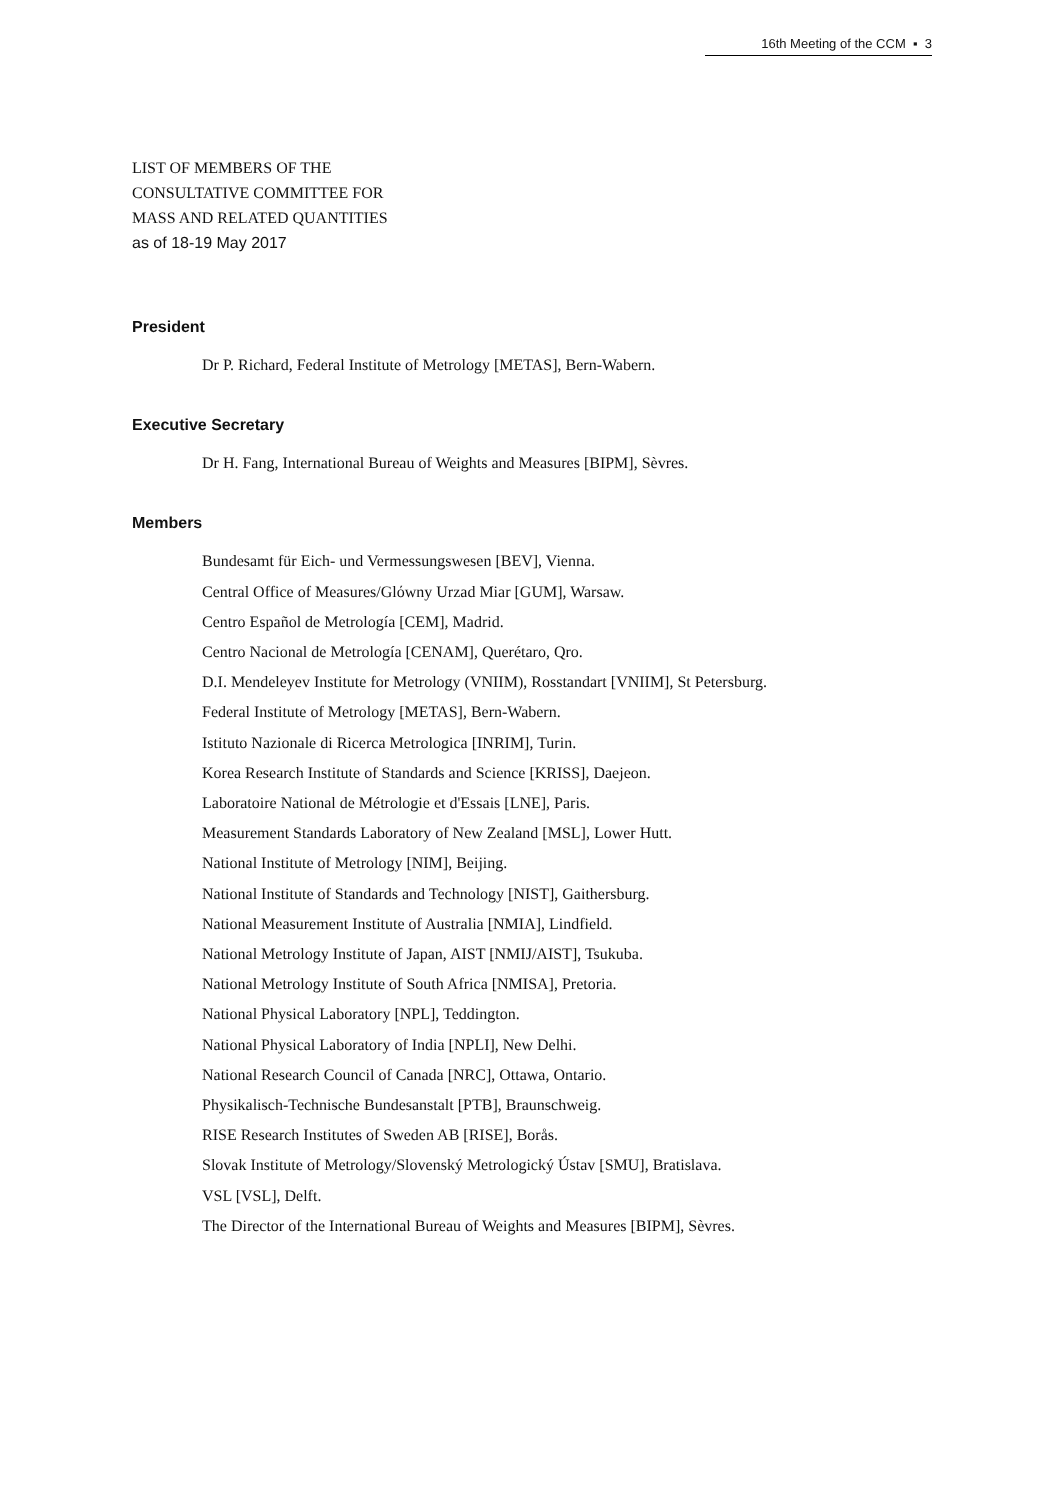16th Meeting of the CCM ▪ 3
LIST OF MEMBERS OF THE
CONSULTATIVE COMMITTEE FOR
MASS AND RELATED QUANTITIES
as of 18-19 May 2017
President
Dr P. Richard, Federal Institute of Metrology [METAS], Bern-Wabern.
Executive Secretary
Dr H. Fang, International Bureau of Weights and Measures [BIPM], Sèvres.
Members
Bundesamt für Eich- und Vermessungswesen [BEV], Vienna.
Central Office of Measures/Glόwny Urzad Miar [GUM], Warsaw.
Centro Español de Metrología [CEM], Madrid.
Centro Nacional de Metrología [CENAM], Querétaro, Qro.
D.I. Mendeleyev Institute for Metrology (VNIIM), Rosstandart [VNIIM], St Petersburg.
Federal Institute of Metrology [METAS], Bern-Wabern.
Istituto Nazionale di Ricerca Metrologica [INRIM], Turin.
Korea Research Institute of Standards and Science [KRISS], Daejeon.
Laboratoire National de Métrologie et d'Essais [LNE], Paris.
Measurement Standards Laboratory of New Zealand [MSL], Lower Hutt.
National Institute of Metrology [NIM], Beijing.
National Institute of Standards and Technology [NIST], Gaithersburg.
National Measurement Institute of Australia [NMIA], Lindfield.
National Metrology Institute of Japan, AIST [NMIJ/AIST], Tsukuba.
National Metrology Institute of South Africa [NMISA], Pretoria.
National Physical Laboratory [NPL], Teddington.
National Physical Laboratory of India [NPLI], New Delhi.
National Research Council of Canada [NRC], Ottawa, Ontario.
Physikalisch-Technische Bundesanstalt [PTB], Braunschweig.
RISE Research Institutes of Sweden AB [RISE], Borås.
Slovak Institute of Metrology/Slovenský Metrologický Ústav [SMU], Bratislava.
VSL [VSL], Delft.
The Director of the International Bureau of Weights and Measures [BIPM], Sèvres.